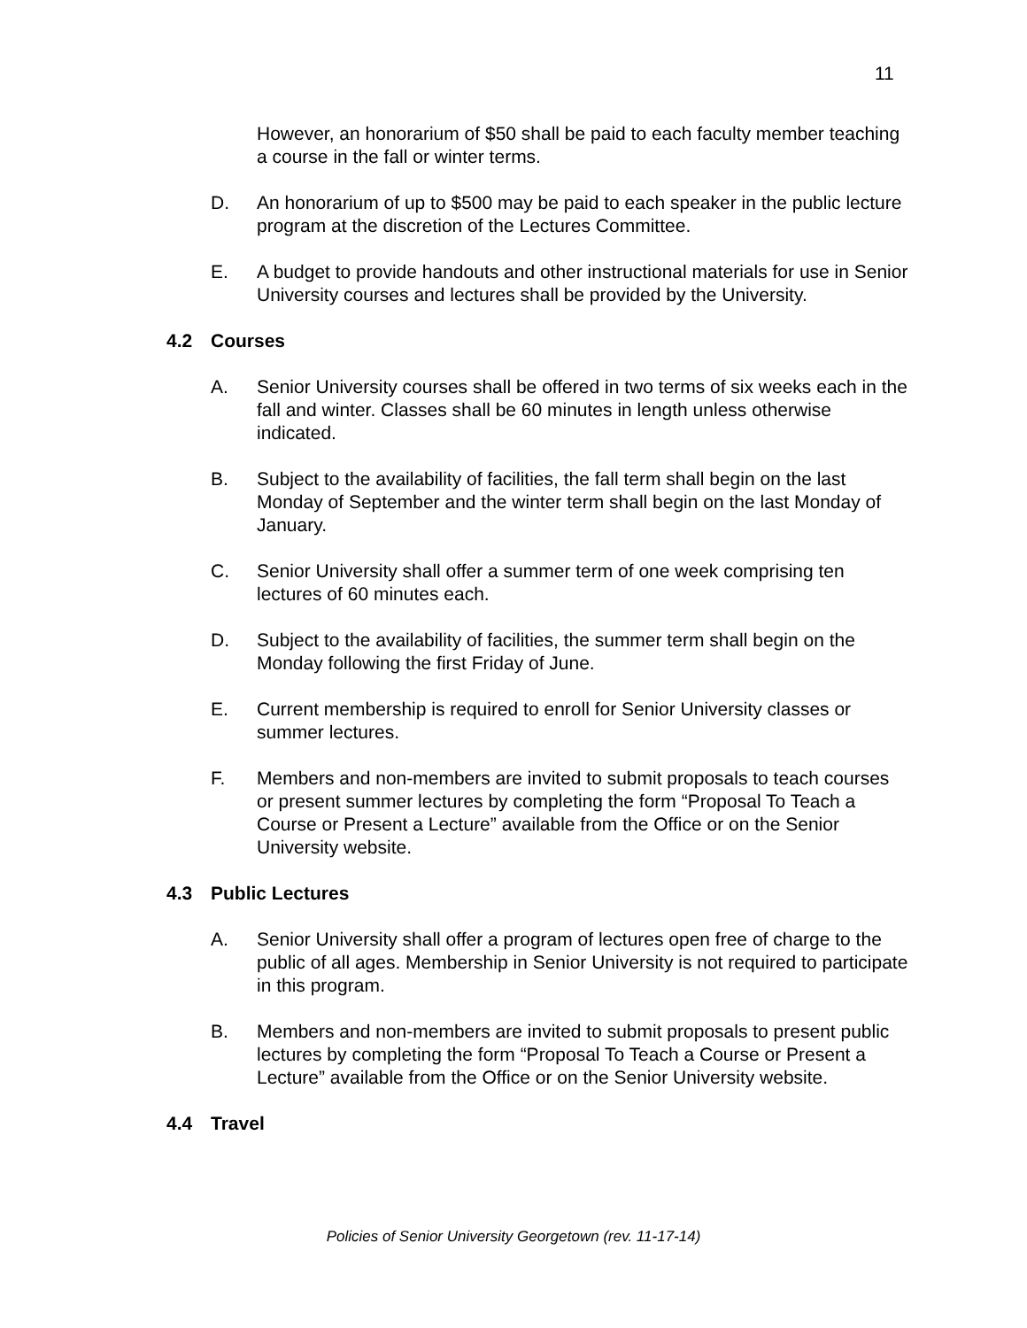11
However, an honorarium of $50 shall be paid to each faculty member teaching a course in the fall or winter terms.
D. An honorarium of up to $500 may be paid to each speaker in the public lecture program at the discretion of the Lectures Committee.
E. A budget to provide handouts and other instructional materials for use in Senior University courses and lectures shall be provided by the University.
4.2 Courses
A. Senior University courses shall be offered in two terms of six weeks each in the fall and winter. Classes shall be 60 minutes in length unless otherwise indicated.
B. Subject to the availability of facilities, the fall term shall begin on the last Monday of September and the winter term shall begin on the last Monday of January.
C. Senior University shall offer a summer term of one week comprising ten lectures of 60 minutes each.
D. Subject to the availability of facilities, the summer term shall begin on the Monday following the first Friday of June.
E. Current membership is required to enroll for Senior University classes or summer lectures.
F. Members and non-members are invited to submit proposals to teach courses or present summer lectures by completing the form “Proposal To Teach a Course or Present a Lecture” available from the Office or on the Senior University website.
4.3 Public Lectures
A. Senior University shall offer a program of lectures open free of charge to the public of all ages. Membership in Senior University is not required to participate in this program.
B. Members and non-members are invited to submit proposals to present public lectures by completing the form “Proposal To Teach a Course or Present a Lecture” available from the Office or on the Senior University website.
4.4 Travel
Policies of Senior University Georgetown (rev. 11-17-14)